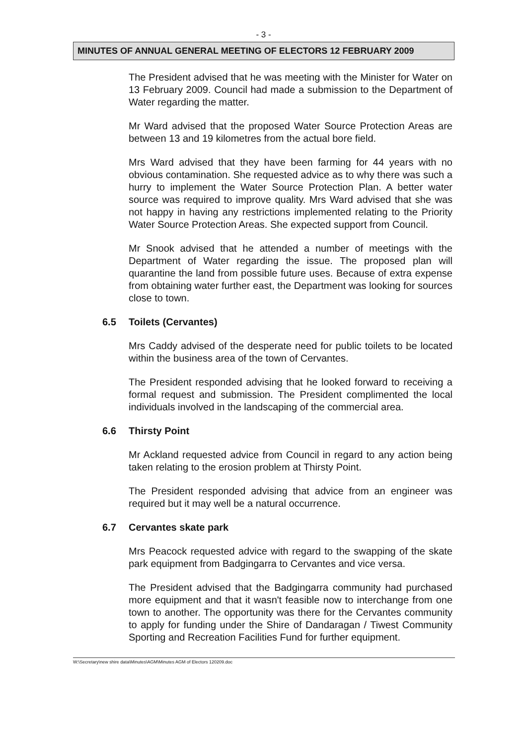- 3 -
MINUTES OF ANNUAL GENERAL MEETING OF ELECTORS 12 FEBRUARY 2009
The President advised that he was meeting with the Minister for Water on 13 February 2009. Council had made a submission to the Department of Water regarding the matter.
Mr Ward advised that the proposed Water Source Protection Areas are between 13 and 19 kilometres from the actual bore field.
Mrs Ward advised that they have been farming for 44 years with no obvious contamination. She requested advice as to why there was such a hurry to implement the Water Source Protection Plan. A better water source was required to improve quality. Mrs Ward advised that she was not happy in having any restrictions implemented relating to the Priority Water Source Protection Areas. She expected support from Council.
Mr Snook advised that he attended a number of meetings with the Department of Water regarding the issue. The proposed plan will quarantine the land from possible future uses. Because of extra expense from obtaining water further east, the Department was looking for sources close to town.
6.5 Toilets (Cervantes)
Mrs Caddy advised of the desperate need for public toilets to be located within the business area of the town of Cervantes.
The President responded advising that he looked forward to receiving a formal request and submission. The President complimented the local individuals involved in the landscaping of the commercial area.
6.6 Thirsty Point
Mr Ackland requested advice from Council in regard to any action being taken relating to the erosion problem at Thirsty Point.
The President responded advising that advice from an engineer was required but it may well be a natural occurrence.
6.7 Cervantes skate park
Mrs Peacock requested advice with regard to the swapping of the skate park equipment from Badgingarra to Cervantes and vice versa.
The President advised that the Badgingarra community had purchased more equipment and that it wasn't feasible now to interchange from one town to another. The opportunity was there for the Cervantes community to apply for funding under the Shire of Dandaragan / Tiwest Community Sporting and Recreation Facilities Fund for further equipment.
W:\Secretary\new shire data\Minutes\AGM\Minutes AGM of Electors 120209.doc